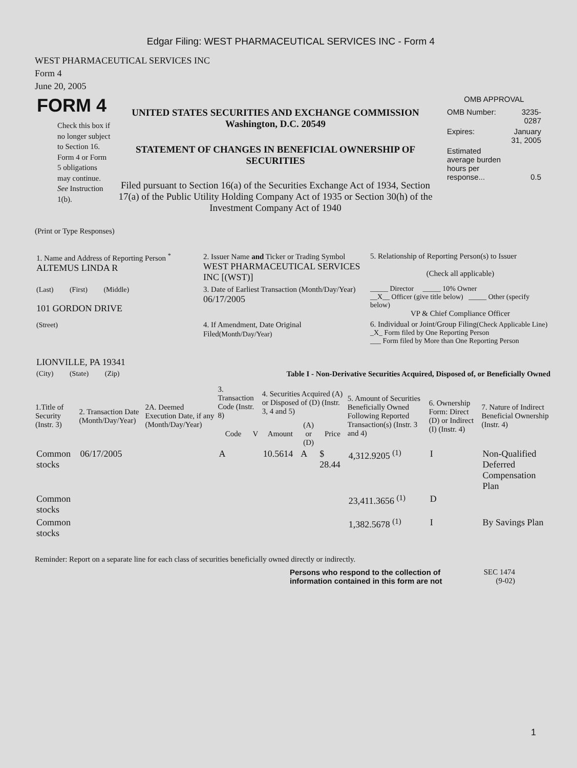Edgar Filing: WEST PHARMACEUTICAL SERVICES INC - Form 4
WEST PHARMACEUTICAL SERVICES INC
Form 4
June 20, 2005
FORM 4
Check this box if no longer subject to Section 16. Form 4 or Form 5 obligations may continue. See Instruction 1(b).
UNITED STATES SECURITIES AND EXCHANGE COMMISSION
Washington, D.C. 20549
STATEMENT OF CHANGES IN BENEFICIAL OWNERSHIP OF SECURITIES
Filed pursuant to Section 16(a) of the Securities Exchange Act of 1934, Section 17(a) of the Public Utility Holding Company Act of 1935 or Section 30(h) of the Investment Company Act of 1940
OMB APPROVAL
| OMB Number: | 3235-0287 |
| Expires: | January 31, 2005 |
| Estimated average burden hours per response... | 0.5 |
(Print or Type Responses)
| 1. Name and Address of Reporting Person <sup>*</sup> ALTEMUS LINDA R | 2. Issuer Name and Ticker or Trading Symbol WEST PHARMACEUTICAL SERVICES INC [(WST)] | 5. Relationship of Reporting Person(s) to Issuer (Check all applicable) |
| (Last) (First) (Middle) 101 GORDON DRIVE | 3. Date of Earliest Transaction (Month/Day/Year) 06/17/2005 | _____ Director _____ 10% Owner __X__ Officer (give title below) _____ Other (specify below) VP & Chief Compliance Officer |
| (Street) LIONVILLE, PA 19341 | 4. If Amendment, Date Original Filed (Month/Day/Year) | 6. Individual or Joint/Group Filing (Check Applicable Line) _X_ Form filed by One Reporting Person ___ Form filed by More than One Reporting Person |
| (City) (State) (Zip) | Table I - Non-Derivative Securities Acquired, Disposed of, or Beneficially Owned | |
| 1.Title of Security (Instr. 3) | 2. Transaction Date (Month/Day/Year) | 2A. Deemed Execution Date, if any (Month/Day/Year) | 3. Transaction Code (Instr. 8) | | 4. Securities Acquired (A) or Disposed of (D) (Instr. 3, 4 and 5) | | | 5. Amount of Securities Beneficially Owned Following Reported Transaction(s) (Instr. 3 and 4) | 6. Ownership Form: Direct (D) or Indirect (I) (Instr. 4) | 7. Nature of Indirect Beneficial Ownership (Instr. 4) |
| --- | --- | --- | --- | --- | --- | --- | --- | --- | --- | --- |
| | | | Code | V | Amount | (A) or (D) | Price | | | |
| Common stocks | 06/17/2005 | | A | | 10.5614 | A | $ 28.44 | 4,312.9205 <sup>(1)</sup> | I | Non-Qualified Deferred Compensation Plan |
| Common stocks | | | | | | | | 23,411.3656 <sup>(1)</sup> | D | |
| Common stocks | | | | | | | | 1,382.5678 <sup>(1)</sup> | I | By Savings Plan |
Reminder: Report on a separate line for each class of securities beneficially owned directly or indirectly.
Persons who respond to the collection of information contained in this form are not
SEC 1474
(9-02)
1